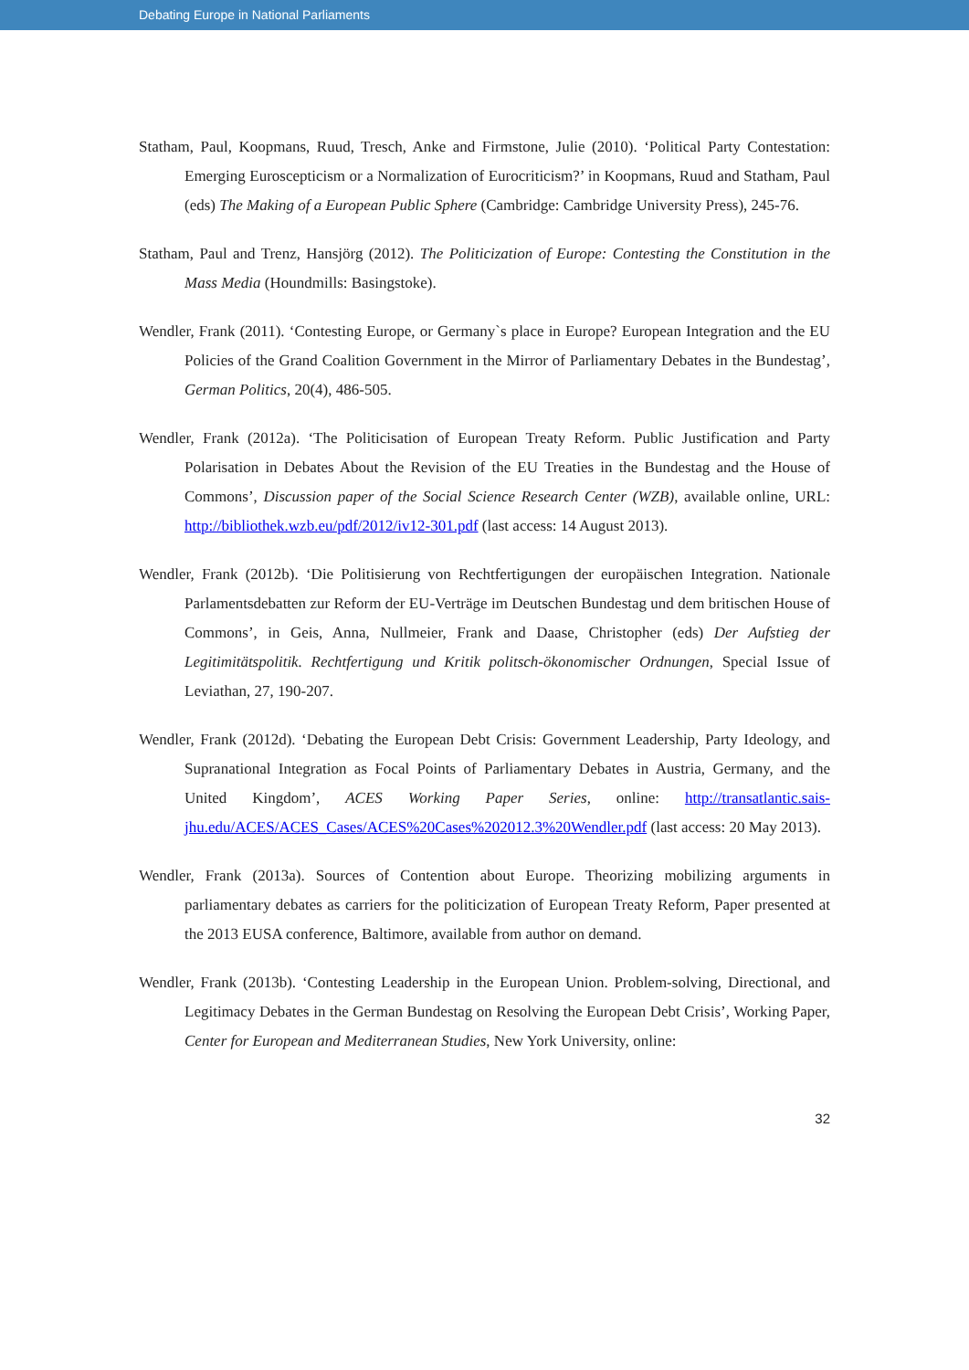Debating Europe in National Parliaments
Statham, Paul, Koopmans, Ruud, Tresch, Anke and Firmstone, Julie (2010). ‘Political Party Contestation: Emerging Euroscepticism or a Normalization of Eurocriticism?’ in Koopmans, Ruud and Statham, Paul (eds) The Making of a European Public Sphere (Cambridge: Cambridge University Press), 245-76.
Statham, Paul and Trenz, Hansjörg (2012). The Politicization of Europe: Contesting the Constitution in the Mass Media (Houndmills: Basingstoke).
Wendler, Frank (2011). ‘Contesting Europe, or Germany`s place in Europe? European Integration and the EU Policies of the Grand Coalition Government in the Mirror of Parliamentary Debates in the Bundestag’, German Politics, 20(4), 486-505.
Wendler, Frank (2012a). ‘The Politicisation of European Treaty Reform. Public Justification and Party Polarisation in Debates About the Revision of the EU Treaties in the Bundestag and the House of Commons’, Discussion paper of the Social Science Research Center (WZB), available online, URL: http://bibliothek.wzb.eu/pdf/2012/iv12-301.pdf (last access: 14 August 2013).
Wendler, Frank (2012b). ‘Die Politisierung von Rechtfertigungen der europäischen Integration. Nationale Parlamentsdebatten zur Reform der EU-Verträge im Deutschen Bundestag und dem britischen House of Commons’, in Geis, Anna, Nullmeier, Frank and Daase, Christopher (eds) Der Aufstieg der Legitimitätspolitik. Rechtfertigung und Kritik politsch-ökonomischer Ordnungen, Special Issue of Leviathan, 27, 190-207.
Wendler, Frank (2012d). ‘Debating the European Debt Crisis: Government Leadership, Party Ideology, and Supranational Integration as Focal Points of Parliamentary Debates in Austria, Germany, and the United Kingdom’, ACES Working Paper Series, online: http://transatlantic.sais-jhu.edu/ACES/ACES_Cases/ACES%20Cases%202012.3%20Wendler.pdf (last access: 20 May 2013).
Wendler, Frank (2013a). Sources of Contention about Europe. Theorizing mobilizing arguments in parliamentary debates as carriers for the politicization of European Treaty Reform, Paper presented at the 2013 EUSA conference, Baltimore, available from author on demand.
Wendler, Frank (2013b). ‘Contesting Leadership in the European Union. Problem-solving, Directional, and Legitimacy Debates in the German Bundestag on Resolving the European Debt Crisis’, Working Paper, Center for European and Mediterranean Studies, New York University, online:
32